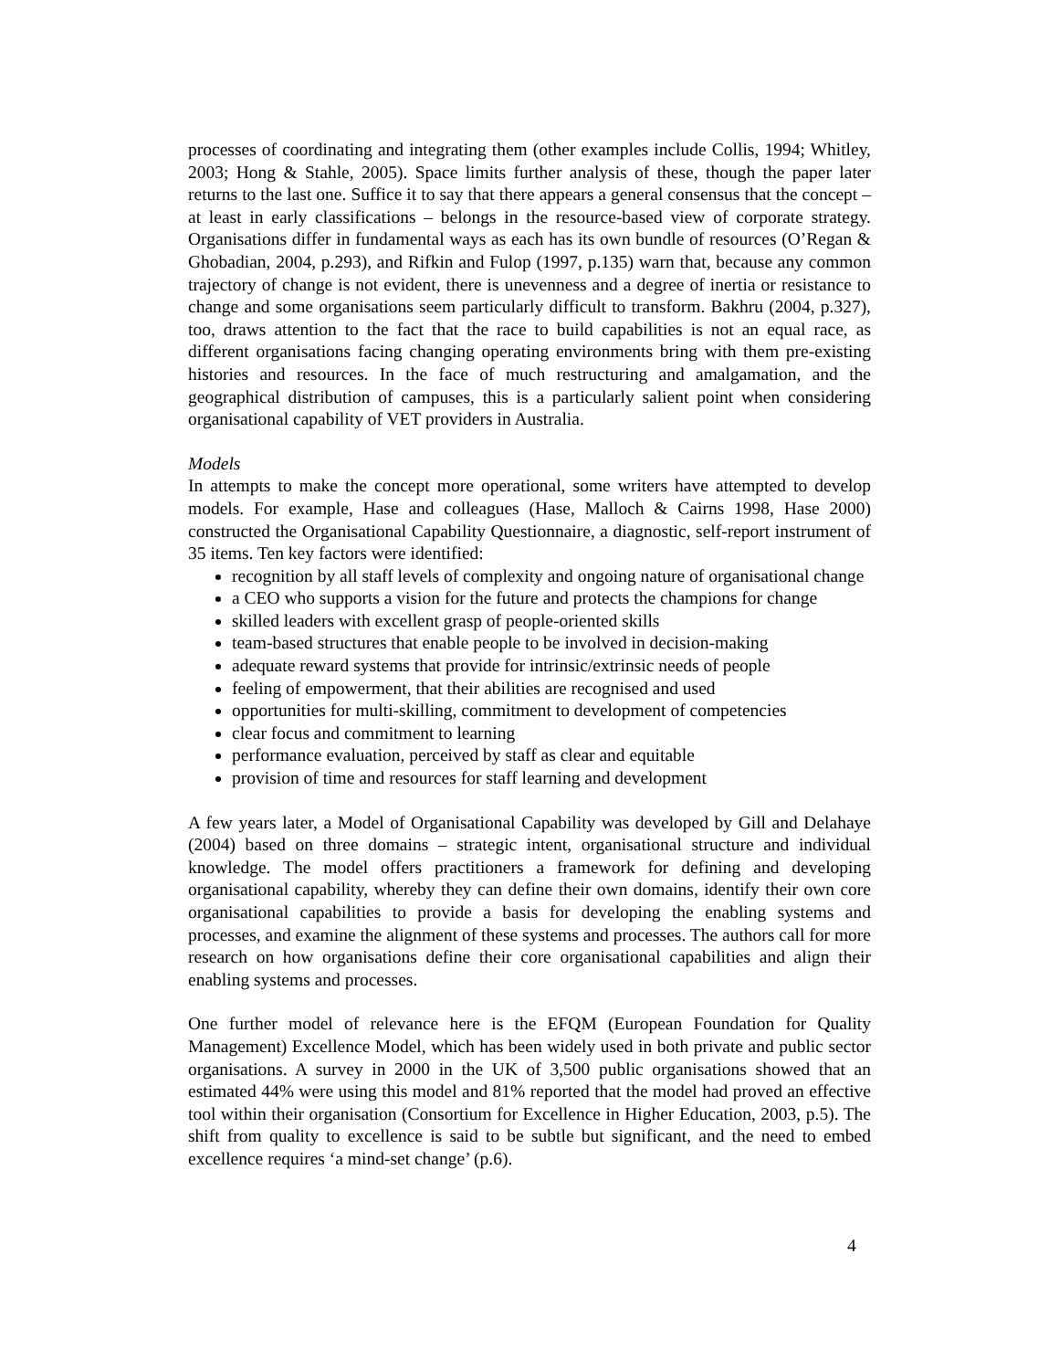processes of coordinating and integrating them (other examples include Collis, 1994; Whitley, 2003; Hong & Stahle, 2005). Space limits further analysis of these, though the paper later returns to the last one. Suffice it to say that there appears a general consensus that the concept – at least in early classifications – belongs in the resource-based view of corporate strategy. Organisations differ in fundamental ways as each has its own bundle of resources (O’Regan & Ghobadian, 2004, p.293), and Rifkin and Fulop (1997, p.135) warn that, because any common trajectory of change is not evident, there is unevenness and a degree of inertia or resistance to change and some organisations seem particularly difficult to transform. Bakhru (2004, p.327), too, draws attention to the fact that the race to build capabilities is not an equal race, as different organisations facing changing operating environments bring with them pre-existing histories and resources. In the face of much restructuring and amalgamation, and the geographical distribution of campuses, this is a particularly salient point when considering organisational capability of VET providers in Australia.
Models
In attempts to make the concept more operational, some writers have attempted to develop models. For example, Hase and colleagues (Hase, Malloch & Cairns 1998, Hase 2000) constructed the Organisational Capability Questionnaire, a diagnostic, self-report instrument of 35 items. Ten key factors were identified:
recognition by all staff levels of complexity and ongoing nature of organisational change
a CEO who supports a vision for the future and protects the champions for change
skilled leaders with excellent grasp of people-oriented skills
team-based structures that enable people to be involved in decision-making
adequate reward systems that provide for intrinsic/extrinsic needs of people
feeling of empowerment, that their abilities are recognised and used
opportunities for multi-skilling, commitment to development of competencies
clear focus and commitment to learning
performance evaluation, perceived by staff as clear and equitable
provision of time and resources for staff learning and development
A few years later, a Model of Organisational Capability was developed by Gill and Delahaye (2004) based on three domains – strategic intent, organisational structure and individual knowledge. The model offers practitioners a framework for defining and developing organisational capability, whereby they can define their own domains, identify their own core organisational capabilities to provide a basis for developing the enabling systems and processes, and examine the alignment of these systems and processes. The authors call for more research on how organisations define their core organisational capabilities and align their enabling systems and processes.
One further model of relevance here is the EFQM (European Foundation for Quality Management) Excellence Model, which has been widely used in both private and public sector organisations. A survey in 2000 in the UK of 3,500 public organisations showed that an estimated 44% were using this model and 81% reported that the model had proved an effective tool within their organisation (Consortium for Excellence in Higher Education, 2003, p.5). The shift from quality to excellence is said to be subtle but significant, and the need to embed excellence requires ‘a mind-set change’ (p.6).
4